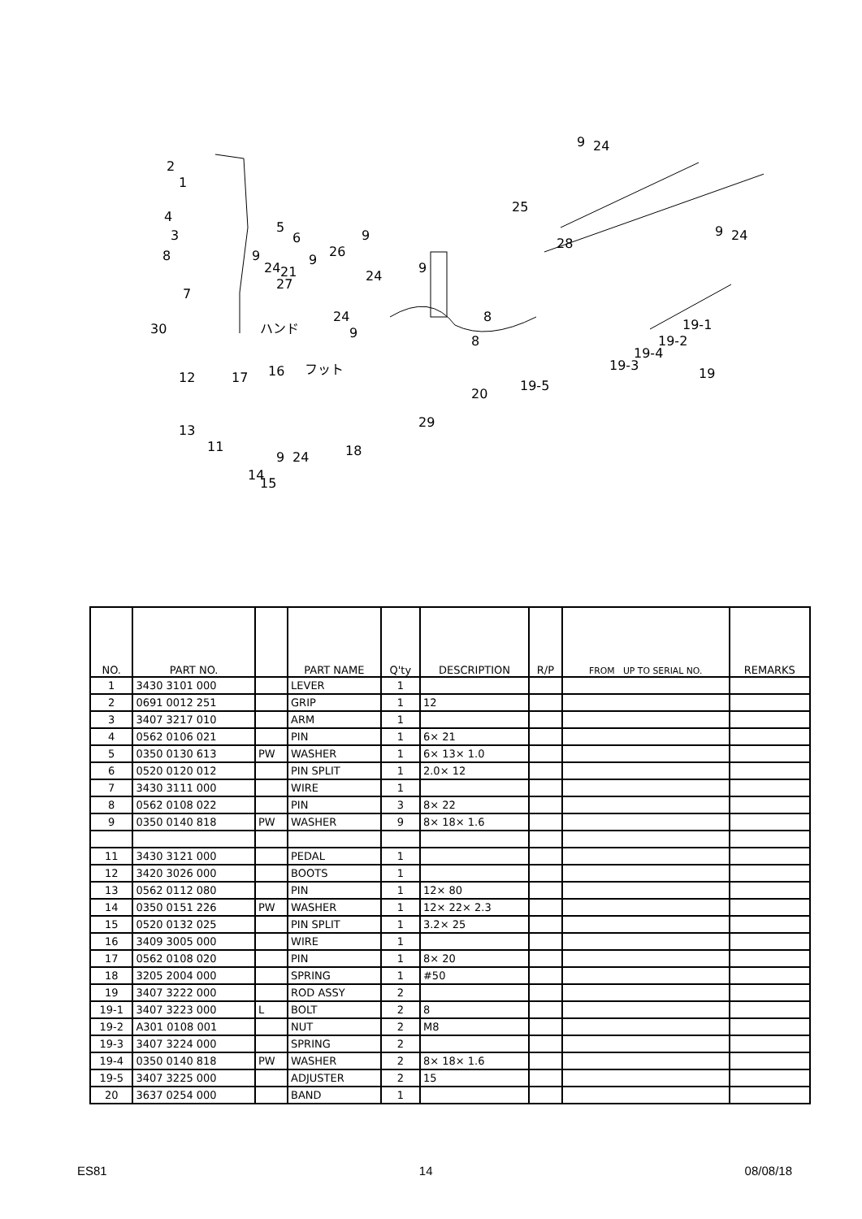2
1
4
3
8
7
30
12
17
16
13
11
14
15
9
24
18
5
6
9
24
21
27
9
26
9
24
9
24
9
8
8
25
9
24
28
9
24
19-1
19-2
19-4
19-3
19
19-5
20
29
フット
ハンド
| NO. | PART NO. | | PART NAME | Q'ty | DESCRIPTION | R/P | FROM UP TO SERIAL NO. | REMARKS |
| --- | --- | --- | --- | --- | --- | --- | --- | --- |
| 1 | 3430 3101 000 | | LEVER | 1 | | | | |
| 2 | 0691 0012 251 | | GRIP | 1 | 12 | | | |
| 3 | 3407 3217 010 | | ARM | 1 | | | | |
| 4 | 0562 0106 021 | | PIN | 1 | 6× 21 | | | |
| 5 | 0350 0130 613 | PW | WASHER | 1 | 6× 13× 1.0 | | | |
| 6 | 0520 0120 012 | | PIN SPLIT | 1 | 2.0× 12 | | | |
| 7 | 3430 3111 000 | | WIRE | 1 | | | | |
| 8 | 0562 0108 022 | | PIN | 3 | 8× 22 | | | |
| 9 | 0350 0140 818 | PW | WASHER | 9 | 8× 18× 1.6 | | | |
| 11 | 3430 3121 000 | | PEDAL | 1 | | | | |
| 12 | 3420 3026 000 | | BOOTS | 1 | | | | |
| 13 | 0562 0112 080 | | PIN | 1 | 12× 80 | | | |
| 14 | 0350 0151 226 | PW | WASHER | 1 | 12× 22× 2.3 | | | |
| 15 | 0520 0132 025 | | PIN SPLIT | 1 | 3.2× 25 | | | |
| 16 | 3409 3005 000 | | WIRE | 1 | | | | |
| 17 | 0562 0108 020 | | PIN | 1 | 8× 20 | | | |
| 18 | 3205 2004 000 | | SPRING | 1 | #50 | | | |
| 19 | 3407 3222 000 | | ROD ASSY | 2 | | | | |
| 19-1 | 3407 3223 000 | L | BOLT | 2 | 8 | | | |
| 19-2 | A301 0108 001 | | NUT | 2 | M8 | | | |
| 19-3 | 3407 3224 000 | | SPRING | 2 | | | | |
| 19-4 | 0350 0140 818 | PW | WASHER | 2 | 8× 18× 1.6 | | | |
| 19-5 | 3407 3225 000 | | ADJUSTER | 2 | 15 | | | |
| 20 | 3637 0254 000 | | BAND | 1 | | | | |
ES81 14 08/08/18